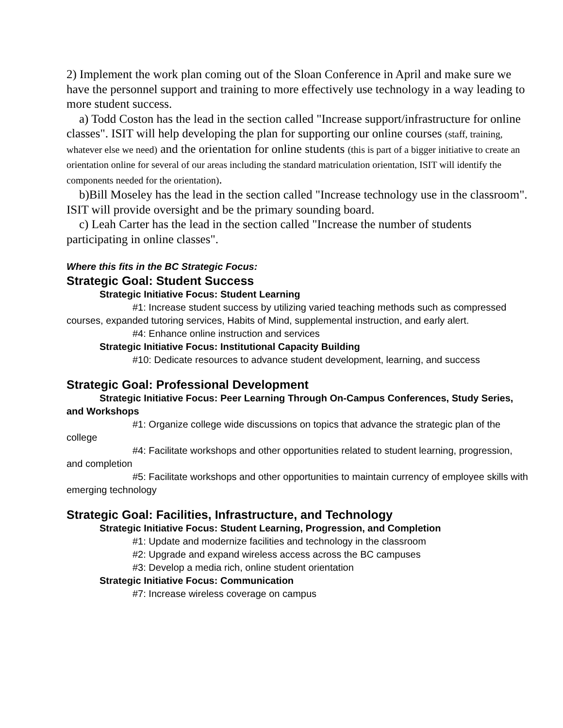2) Implement the work plan coming out of the Sloan Conference in April and make sure we have the personnel support and training to more effectively use technology in a way leading to more student success.
a) Todd Coston has the lead in the section called "Increase support/infrastructure for online classes". ISIT will help developing the plan for supporting our online courses (staff, training, whatever else we need) and the orientation for online students (this is part of a bigger initiative to create an orientation online for several of our areas including the standard matriculation orientation, ISIT will identify the components needed for the orientation).
b)Bill Moseley has the lead in the section called "Increase technology use in the classroom". ISIT will provide oversight and be the primary sounding board.
c) Leah Carter has the lead in the section called "Increase the number of students participating in online classes".
Where this fits in the BC Strategic Focus:
Strategic Goal: Student Success
Strategic Initiative Focus: Student Learning
#1: Increase student success by utilizing varied teaching methods such as compressed courses, expanded tutoring services, Habits of Mind, supplemental instruction, and early alert.
#4: Enhance online instruction and services
Strategic Initiative Focus: Institutional Capacity Building
#10: Dedicate resources to advance student development, learning, and success
Strategic Goal: Professional Development
Strategic Initiative Focus: Peer Learning Through On-Campus Conferences, Study Series, and Workshops
#1: Organize college wide discussions on topics that advance the strategic plan of the college
#4: Facilitate workshops and other opportunities related to student learning, progression, and completion
#5: Facilitate workshops and other opportunities to maintain currency of employee skills with emerging technology
Strategic Goal: Facilities, Infrastructure, and Technology
Strategic Initiative Focus: Student Learning, Progression, and Completion
#1: Update and modernize facilities and technology in the classroom
#2: Upgrade and expand wireless access across the BC campuses
#3: Develop a media rich, online student orientation
Strategic Initiative Focus: Communication
#7: Increase wireless coverage on campus